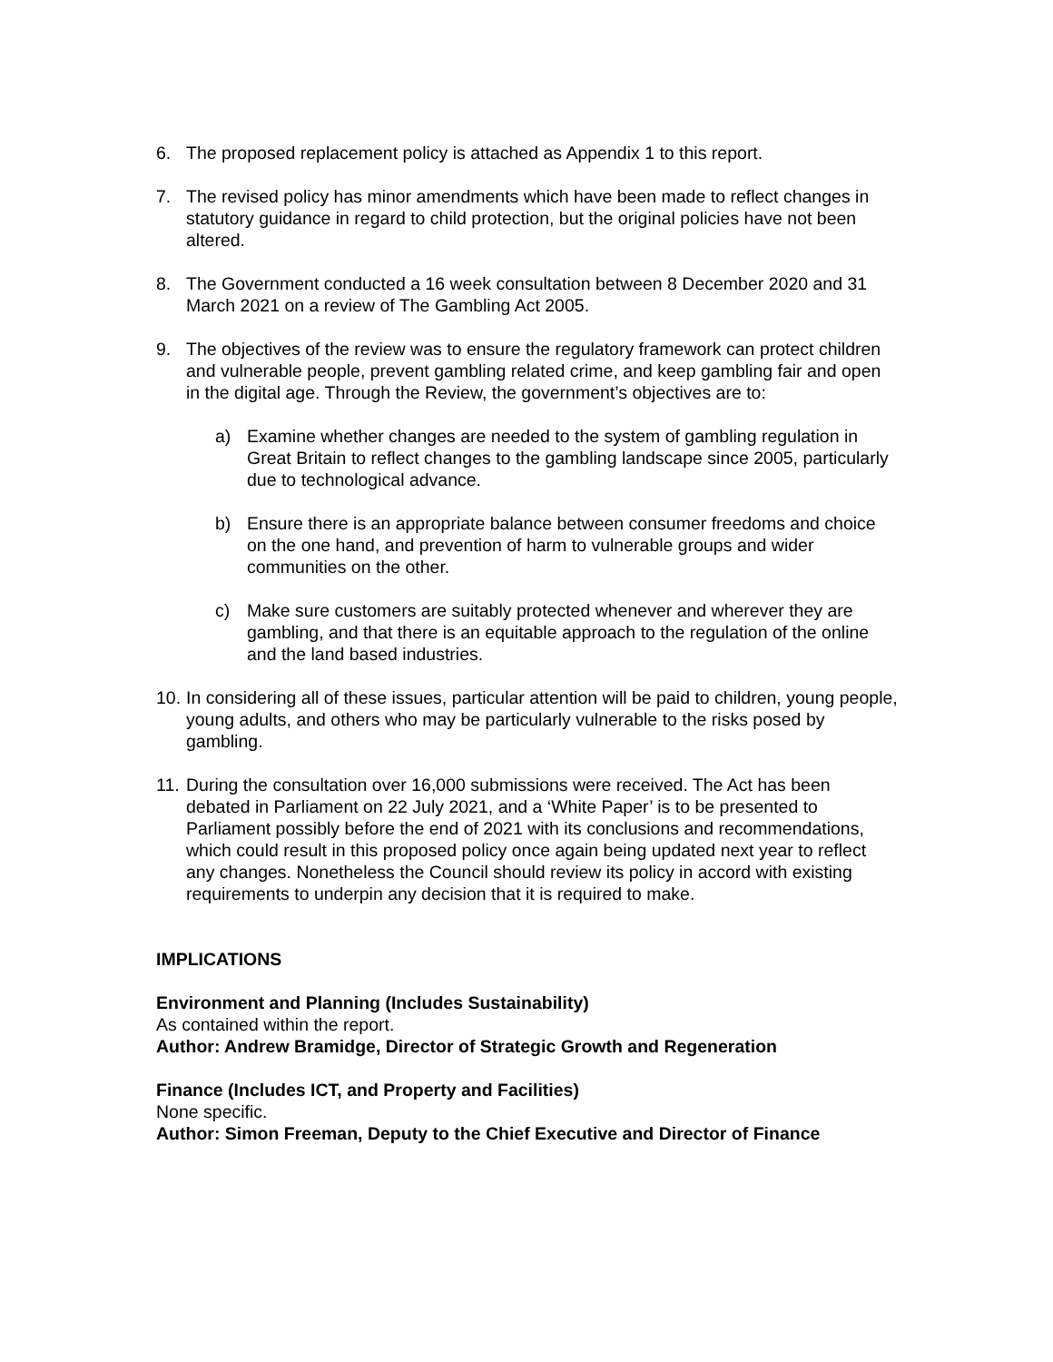6. The proposed replacement policy is attached as Appendix 1 to this report.
7. The revised policy has minor amendments which have been made to reflect changes in statutory guidance in regard to child protection, but the original policies have not been altered.
8. The Government conducted a 16 week consultation between 8 December 2020 and 31 March 2021 on a review of The Gambling Act 2005.
9. The objectives of the review was to ensure the regulatory framework can protect children and vulnerable people, prevent gambling related crime, and keep gambling fair and open in the digital age. Through the Review, the government’s objectives are to:
a) Examine whether changes are needed to the system of gambling regulation in Great Britain to reflect changes to the gambling landscape since 2005, particularly due to technological advance.
b) Ensure there is an appropriate balance between consumer freedoms and choice on the one hand, and prevention of harm to vulnerable groups and wider communities on the other.
c) Make sure customers are suitably protected whenever and wherever they are gambling, and that there is an equitable approach to the regulation of the online and the land based industries.
10.
In considering all of these issues, particular attention will be paid to children, young people, young adults, and others who may be particularly vulnerable to the risks posed by gambling.
11.
During the consultation over 16,000 submissions were received. The Act has been debated in Parliament on 22 July 2021, and a ‘White Paper’ is to be presented to Parliament possibly before the end of 2021 with its conclusions and recommendations, which could result in this proposed policy once again being updated next year to reflect any changes. Nonetheless the Council should review its policy in accord with existing requirements to underpin any decision that it is required to make.
IMPLICATIONS
Environment and Planning (Includes Sustainability)
As contained within the report.
Author: Andrew Bramidge, Director of Strategic Growth and Regeneration
Finance (Includes ICT, and Property and Facilities)
None specific.
Author: Simon Freeman, Deputy to the Chief Executive and Director of Finance